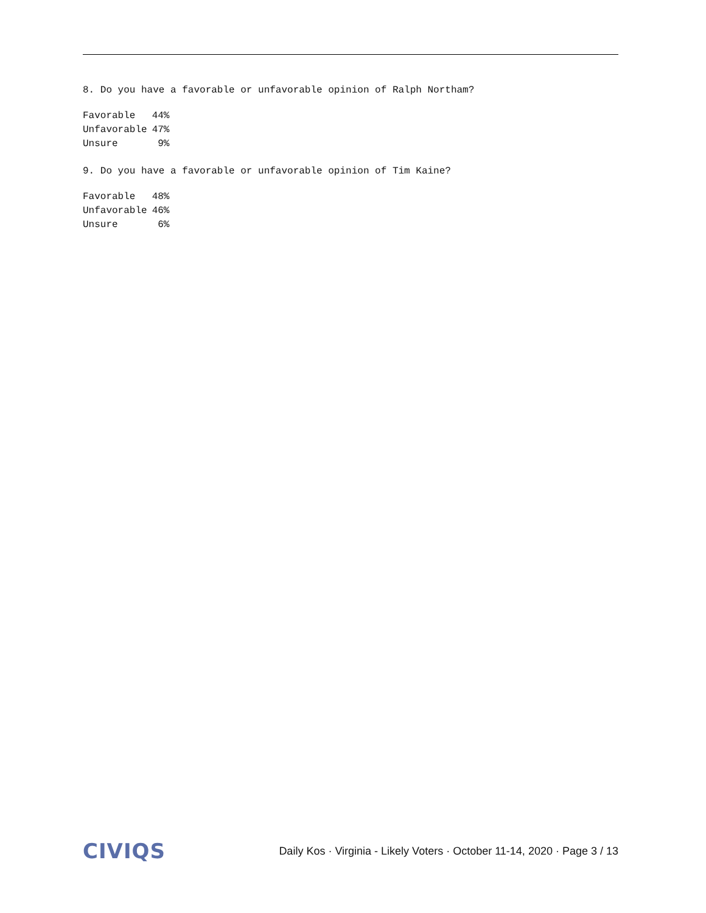8. Do you have a favorable or unfavorable opinion of Ralph Northam?
| Favorable | 44% |
| Unfavorable | 47% |
| Unsure | 9% |
9. Do you have a favorable or unfavorable opinion of Tim Kaine?
| Favorable | 48% |
| Unfavorable | 46% |
| Unsure | 6% |
CIVIQS
Daily Kos · Virginia - Likely Voters · October 11-14, 2020 · Page 3 / 13